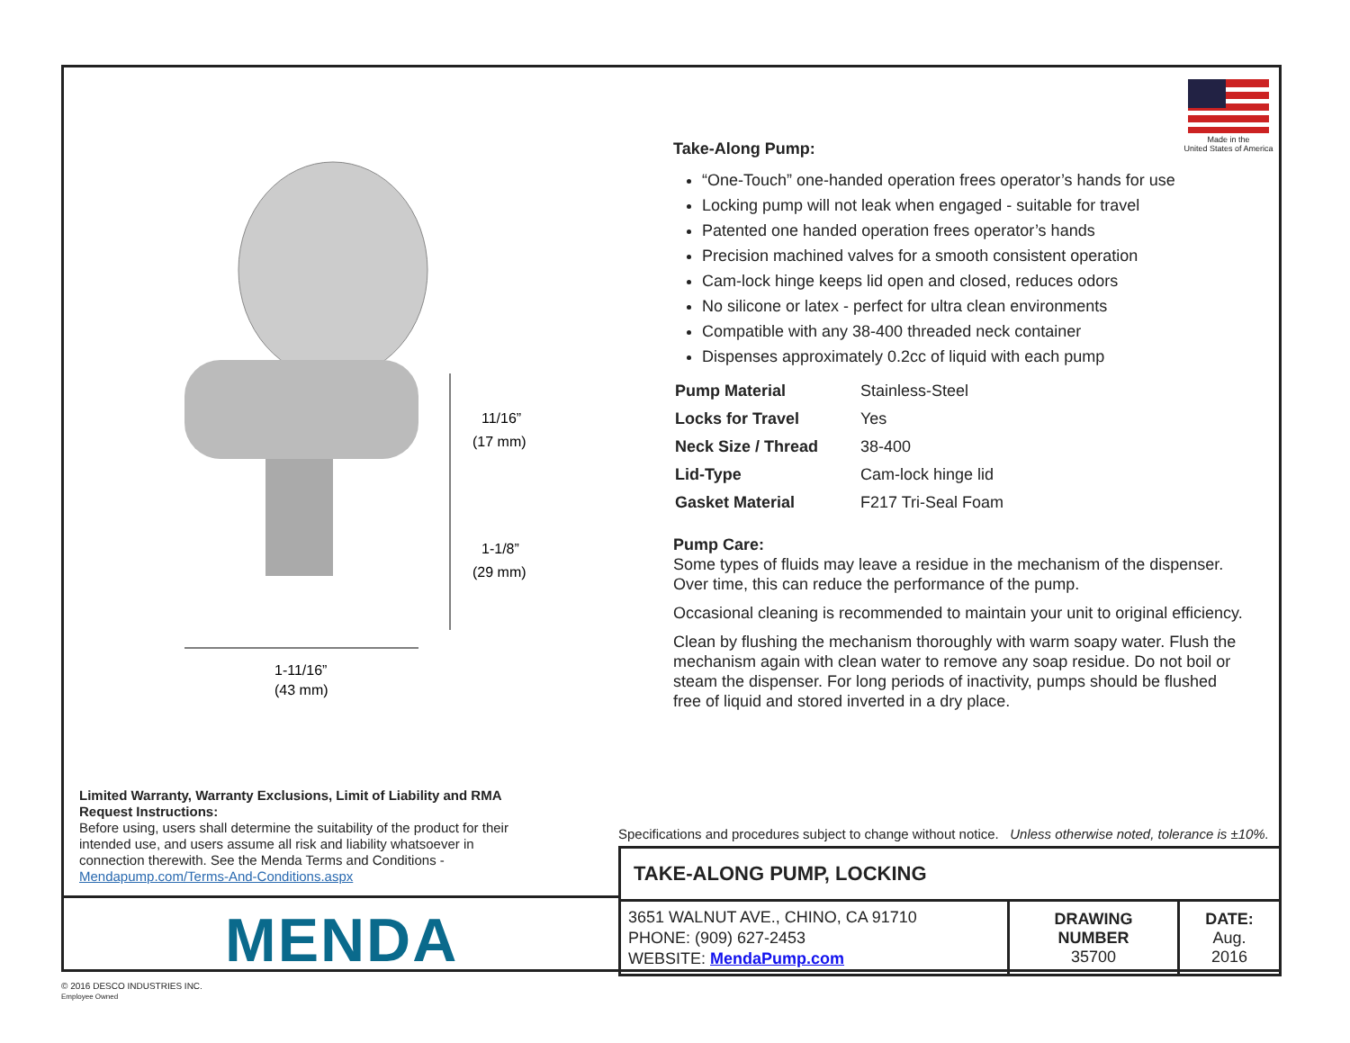Made in the
United States of America
11/16”
(17 mm)
1-1/8”
(29 mm)
1-11/16”
(43 mm)
Take-Along Pump:
“One-Touch” one-handed operation frees operator’s hands for use
Locking pump will not leak when engaged - suitable for travel
Patented one handed operation frees operator’s hands
Precision machined valves for a smooth consistent operation
Cam-lock hinge keeps lid open and closed, reduces odors
No silicone or latex - perfect for ultra clean environments
Compatible with any 38-400 threaded neck container
Dispenses approximately 0.2cc of liquid with each pump
| Pump Material | Stainless-Steel |
| Locks for Travel | Yes |
| Neck Size / Thread | 38-400 |
| Lid-Type | Cam-lock hinge lid |
| Gasket Material | F217 Tri-Seal Foam |
Pump Care:
Some types of fluids may leave a residue in the mechanism of the dispenser. Over time, this can reduce the performance of the pump.
Occasional cleaning is recommended to maintain your unit to original efficiency.
Clean by flushing the mechanism thoroughly with warm soapy water. Flush the mechanism again with clean water to remove any soap residue. Do not boil or steam the dispenser. For long periods of inactivity, pumps should be flushed free of liquid and stored inverted in a dry place.
Limited Warranty, Warranty Exclusions, Limit of Liability and RMA Request Instructions:
Before using, users shall determine the suitability of the product for their intended use, and users assume all risk and liability whatsoever in connection therewith. See the Menda Terms and Conditions - Mendapump.com/Terms-And-Conditions.aspx
Specifications and procedures subject to change without notice. Unless otherwise noted, tolerance is ±10%.
| TAKE-ALONG PUMP, LOCKING | | |
| 3651 WALNUT AVE., CHINO, CA 91710 PHONE: (909) 627-2453 WEBSITE: MendaPump.com | DRAWING NUMBER 35700 | DATE: Aug. 2016 |
MENDA
© 2016 DESCO INDUSTRIES INC.
Employee Owned